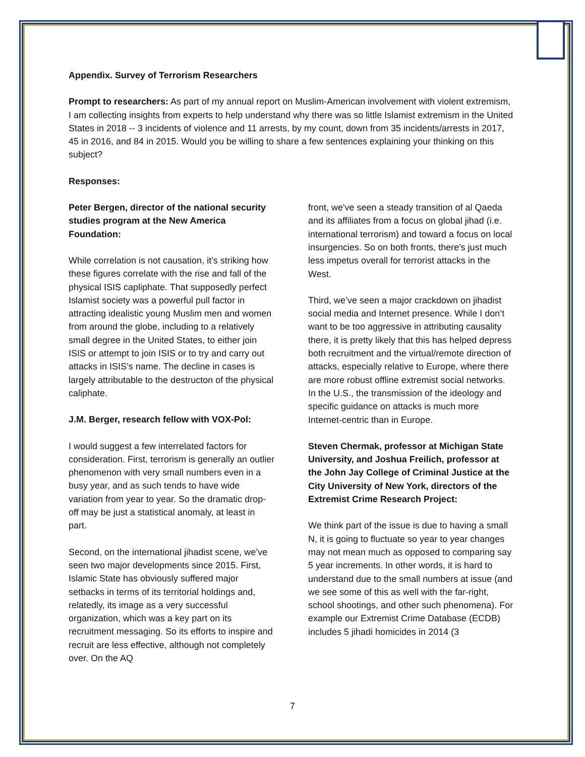Appendix. Survey of Terrorism Researchers
Prompt to researchers: As part of my annual report on Muslim-American involvement with violent extremism, I am collecting insights from experts to help understand why there was so little Islamist extremism in the United States in 2018 -- 3 incidents of violence and 11 arrests, by my count, down from 35 incidents/arrests in 2017, 45 in 2016, and 84 in 2015. Would you be willing to share a few sentences explaining your thinking on this subject?
Responses:
Peter Bergen, director of the national security studies program at the New America Foundation:
While correlation is not causation, it’s striking how these figures correlate with the rise and fall of the physical ISIS capliphate. That supposedly perfect Islamist society was a powerful pull factor in attracting idealistic young Muslim men and women from around the globe, including to a relatively small degree in the United States, to either join ISIS or attempt to join ISIS or to try and carry out attacks in ISIS’s name. The decline in cases is largely attributable to the destructon of the physical caliphate.
J.M. Berger, research fellow with VOX-Pol:
I would suggest a few interrelated factors for consideration. First, terrorism is generally an outlier phenomenon with very small numbers even in a busy year, and as such tends to have wide variation from year to year. So the dramatic drop-off may be just a statistical anomaly, at least in part.
Second, on the international jihadist scene, we’ve seen two major developments since 2015. First, Islamic State has obviously suffered major setbacks in terms of its territorial holdings and, relatedly, its image as a very successful organization, which was a key part on its recruitment messaging. So its efforts to inspire and recruit are less effective, although not completely over. On the AQ
front, we've seen a steady transition of al Qaeda and its affiliates from a focus on global jihad (i.e. international terrorism) and toward a focus on local insurgencies. So on both fronts, there's just much less impetus overall for terrorist attacks in the West.
Third, we’ve seen a major crackdown on jihadist social media and Internet presence. While I don’t want to be too aggressive in attributing causality there, it is pretty likely that this has helped depress both recruitment and the virtual/remote direction of attacks, especially relative to Europe, where there are more robust offline extremist social networks. In the U.S., the transmission of the ideology and specific guidance on attacks is much more Internet-centric than in Europe.
Steven Chermak, professor at Michigan State University, and Joshua Freilich, professor at the John Jay College of Criminal Justice at the City University of New York, directors of the Extremist Crime Research Project:
We think part of the issue is due to having a small N, it is going to fluctuate so year to year changes may not mean much as opposed to comparing say 5 year increments. In other words, it is hard to understand due to the small numbers at issue (and we see some of this as well with the far-right, school shootings, and other such phenomena). For example our Extremist Crime Database (ECDB) includes 5 jihadi homicides in 2014 (3
7